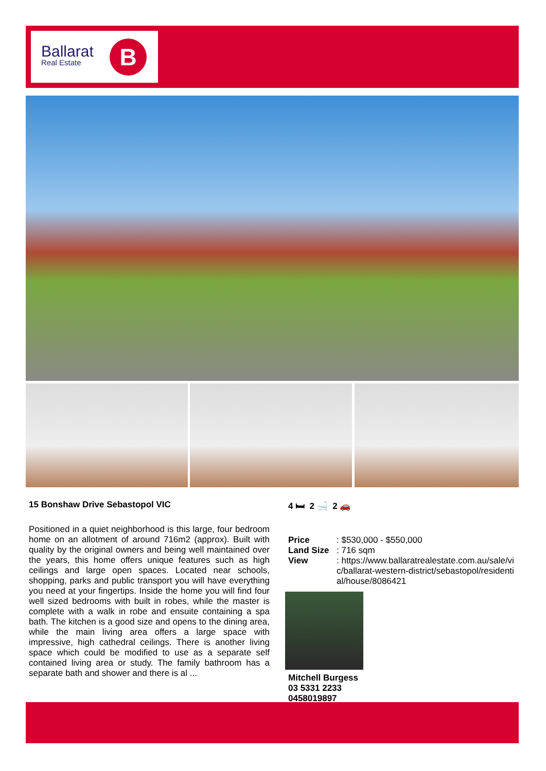Ballarat
Real Estate
B
15 Bonshaw Drive Sebastopol VIC
Positioned in a quiet neighborhood is this large, four bedroom home on an allotment of around 716m2 (approx). Built with quality by the original owners and being well maintained over the years, this home offers unique features such as high ceilings and large open spaces. Located near schools, shopping, parks and public transport you will have everything you need at your fingertips. Inside the home you will find four well sized bedrooms with built in robes, while the master is complete with a walk in robe and ensuite containing a spa bath. The kitchen is a good size and opens to the dining area, while the main living area offers a large space with impressive, high cathedral ceilings. There is another living space which could be modified to use as a separate self contained living area or study. The family bathroom has a separate bath and shower and there is al ...
4 🛏 2 🛁 2 🚗
Price: $530,000 - $550,000
Land Size: 716 sqm
View: https://www.ballaratrealestate.com.au/sale/vic/ballarat-western-district/sebastopol/residential/house/8086421
Mitchell Burgess
03 5331 2233
0458019897